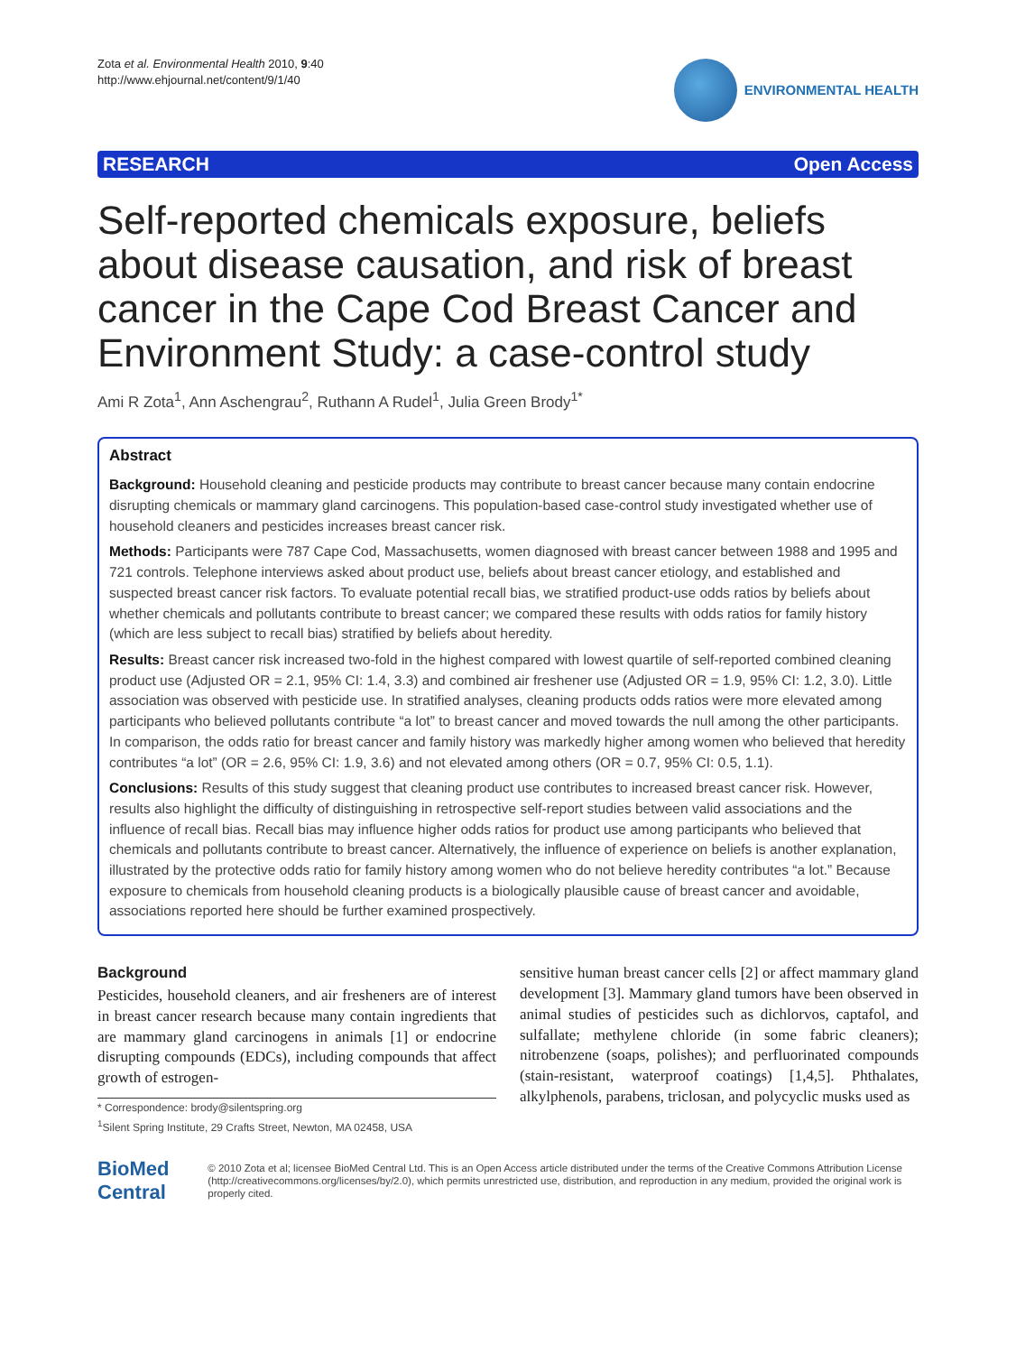Zota et al. Environmental Health 2010, 9:40
http://www.ehjournal.net/content/9/1/40
ENVIRONMENTAL HEALTH
RESEARCH Open Access
Self-reported chemicals exposure, beliefs about disease causation, and risk of breast cancer in the Cape Cod Breast Cancer and Environment Study: a case-control study
Ami R Zota<sup>1</sup>, Ann Aschengrau<sup>2</sup>, Ruthann A Rudel<sup>1</sup>, Julia Green Brody<sup>1*</sup>
Abstract
Background: Household cleaning and pesticide products may contribute to breast cancer because many contain endocrine disrupting chemicals or mammary gland carcinogens. This population-based case-control study investigated whether use of household cleaners and pesticides increases breast cancer risk.
Methods: Participants were 787 Cape Cod, Massachusetts, women diagnosed with breast cancer between 1988 and 1995 and 721 controls. Telephone interviews asked about product use, beliefs about breast cancer etiology, and established and suspected breast cancer risk factors. To evaluate potential recall bias, we stratified product-use odds ratios by beliefs about whether chemicals and pollutants contribute to breast cancer; we compared these results with odds ratios for family history (which are less subject to recall bias) stratified by beliefs about heredity.
Results: Breast cancer risk increased two-fold in the highest compared with lowest quartile of self-reported combined cleaning product use (Adjusted OR = 2.1, 95% CI: 1.4, 3.3) and combined air freshener use (Adjusted OR = 1.9, 95% CI: 1.2, 3.0). Little association was observed with pesticide use. In stratified analyses, cleaning products odds ratios were more elevated among participants who believed pollutants contribute “a lot” to breast cancer and moved towards the null among the other participants. In comparison, the odds ratio for breast cancer and family history was markedly higher among women who believed that heredity contributes “a lot” (OR = 2.6, 95% CI: 1.9, 3.6) and not elevated among others (OR = 0.7, 95% CI: 0.5, 1.1).
Conclusions: Results of this study suggest that cleaning product use contributes to increased breast cancer risk. However, results also highlight the difficulty of distinguishing in retrospective self-report studies between valid associations and the influence of recall bias. Recall bias may influence higher odds ratios for product use among participants who believed that chemicals and pollutants contribute to breast cancer. Alternatively, the influence of experience on beliefs is another explanation, illustrated by the protective odds ratio for family history among women who do not believe heredity contributes “a lot.” Because exposure to chemicals from household cleaning products is a biologically plausible cause of breast cancer and avoidable, associations reported here should be further examined prospectively.
Background
Pesticides, household cleaners, and air fresheners are of interest in breast cancer research because many contain ingredients that are mammary gland carcinogens in animals [1] or endocrine disrupting compounds (EDCs), including compounds that affect growth of estrogen-
* Correspondence: brody@silentspring.org
<sup>1</sup> Silent Spring Institute, 29 Crafts Street, Newton, MA 02458, USA
sensitive human breast cancer cells [2] or affect mammary gland development [3]. Mammary gland tumors have been observed in animal studies of pesticides such as dichlorvos, captafol, and sulfallate; methylene chloride (in some fabric cleaners); nitrobenzene (soaps, polishes); and perfluorinated compounds (stain-resistant, waterproof coatings) [1,4,5]. Phthalates, alkylphenols, parabens, triclosan, and polycyclic musks used as
BioMed Central
© 2010 Zota et al; licensee BioMed Central Ltd. This is an Open Access article distributed under the terms of the Creative Commons Attribution License (http://creativecommons.org/licenses/by/2.0), which permits unrestricted use, distribution, and reproduction in any medium, provided the original work is properly cited.